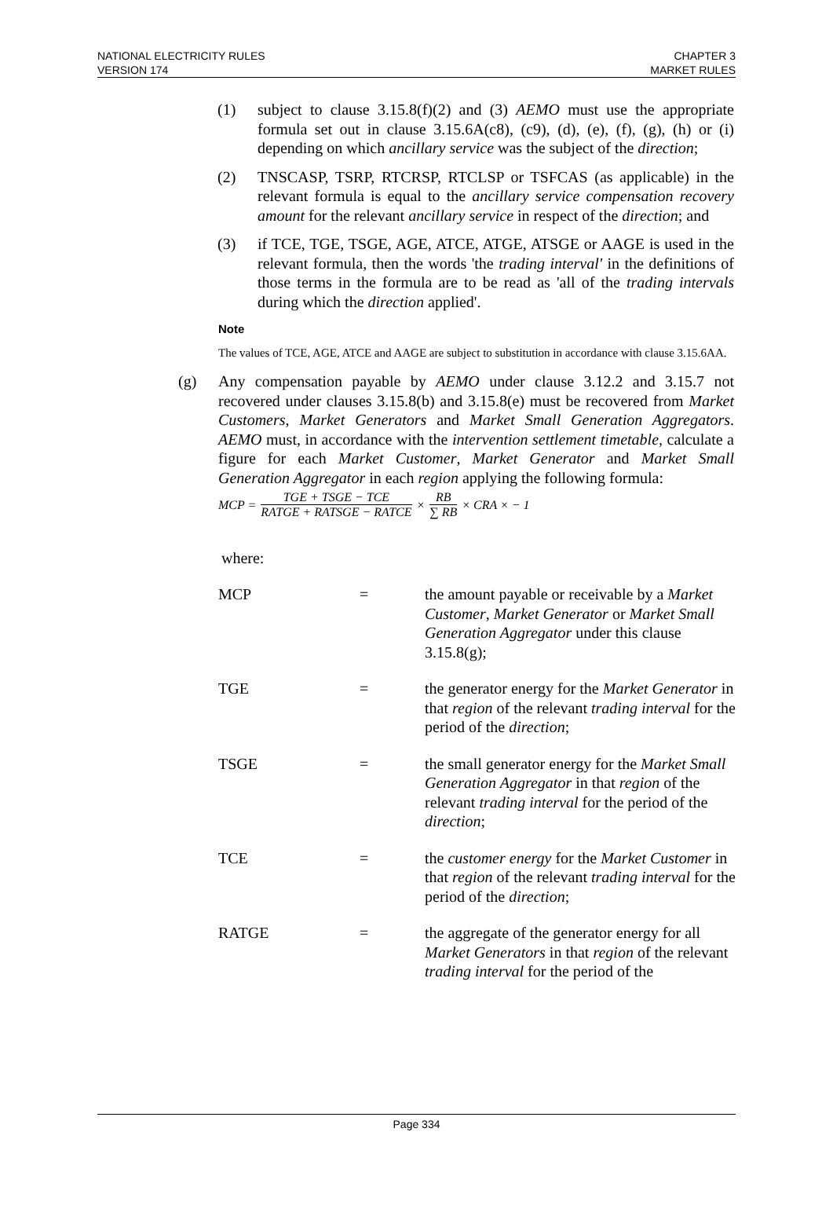NATIONAL ELECTRICITY RULES
VERSION 174
CHAPTER 3
MARKET RULES
(1) subject to clause 3.15.8(f)(2) and (3) AEMO must use the appropriate formula set out in clause 3.15.6A(c8), (c9), (d), (e), (f), (g), (h) or (i) depending on which ancillary service was the subject of the direction;
(2) TNSCASP, TSRP, RTCRSP, RTCLSP or TSFCAS (as applicable) in the relevant formula is equal to the ancillary service compensation recovery amount for the relevant ancillary service in respect of the direction; and
(3) if TCE, TGE, TSGE, AGE, ATCE, ATGE, ATSGE or AAGE is used in the relevant formula, then the words 'the trading interval' in the definitions of those terms in the formula are to be read as 'all of the trading intervals during which the direction applied'.
Note
The values of TCE, AGE, ATCE and AAGE are subject to substitution in accordance with clause 3.15.6AA.
(g) Any compensation payable by AEMO under clause 3.12.2 and 3.15.7 not recovered under clauses 3.15.8(b) and 3.15.8(e) must be recovered from Market Customers, Market Generators and Market Small Generation Aggregators. AEMO must, in accordance with the intervention settlement timetable, calculate a figure for each Market Customer, Market Generator and Market Small Generation Aggregator in each region applying the following formula:
MCP = TGE + TSGE − TCE RATGE + RATSGE − RATCE × RB ∑ RB × CRA × − 1
where:
| MCP | = | the amount payable or receivable by a Market Customer , Market Generator or Market Small Generation Aggregator under this clause 3.15.8(g); |
| TGE | = | the generator energy for the Market Generator in that region of the relevant trading interval for the period of the direction ; |
| TSGE | = | the small generator energy for the Market Small Generation Aggregator in that region of the relevant trading interval for the period of the direction ; |
| TCE | = | the customer energy for the Market Customer in that region of the relevant trading interval for the period of the direction ; |
| RATGE | = | the aggregate of the generator energy for all Market Generators in that region of the relevant trading interval for the period of the |
Page 334